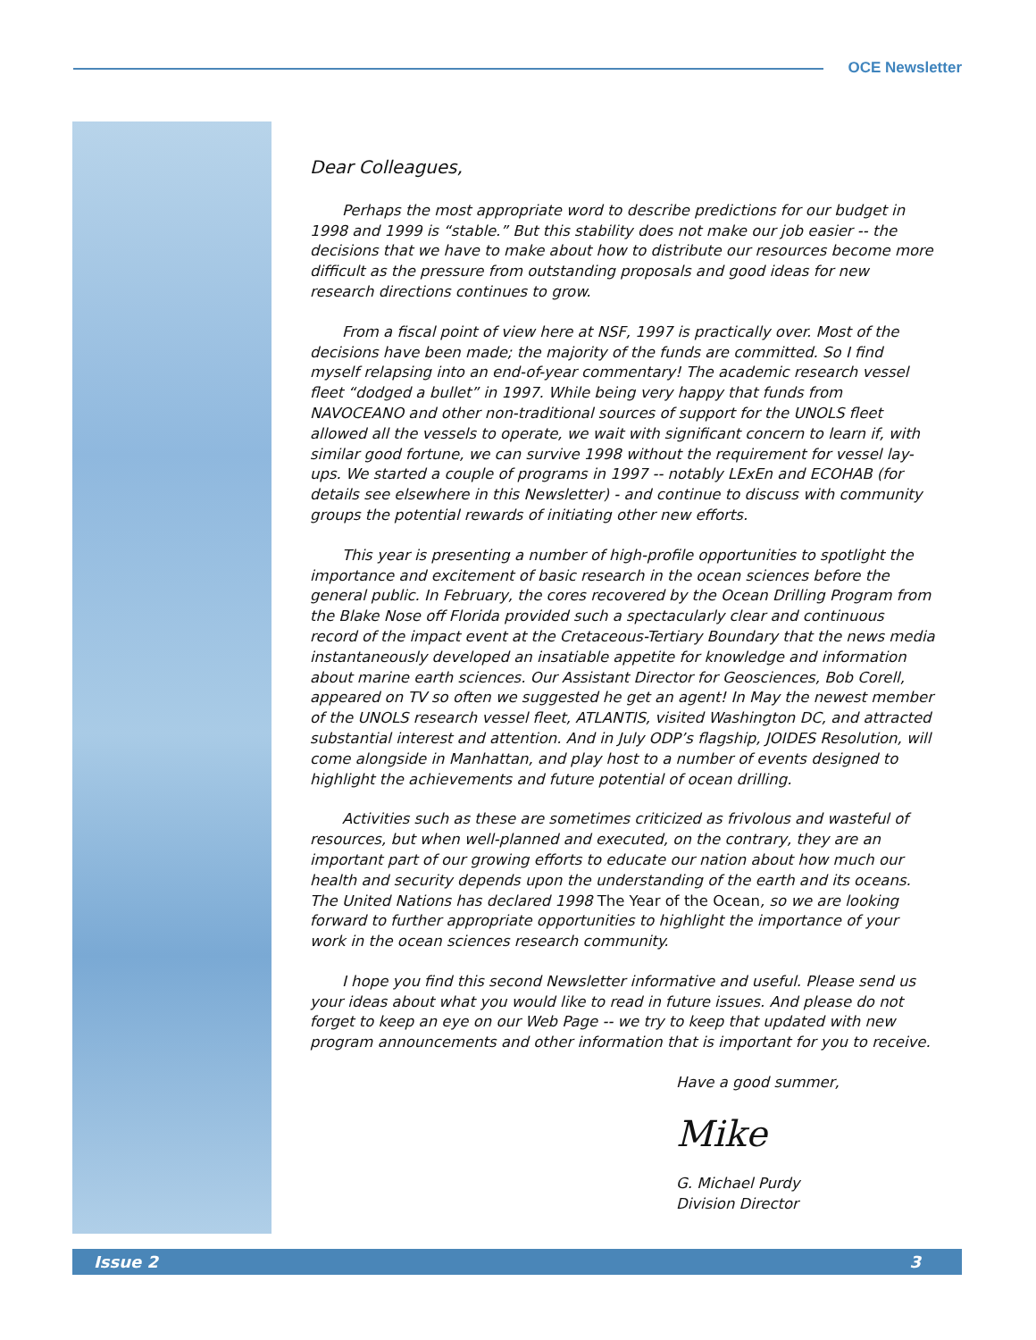OCE Newsletter
Dear Colleagues,
Perhaps the most appropriate word to describe predictions for our budget in 1998 and 1999 is “stable.” But this stability does not make our job easier -- the decisions that we have to make about how to distribute our resources become more difficult as the pressure from outstanding proposals and good ideas for new research directions continues to grow.
From a fiscal point of view here at NSF, 1997 is practically over. Most of the decisions have been made; the majority of the funds are committed. So I find myself relapsing into an end-of-year commentary! The academic research vessel fleet “dodged a bullet” in 1997. While being very happy that funds from NAVOCEANO and other non-traditional sources of support for the UNOLS fleet allowed all the vessels to operate, we wait with significant concern to learn if, with similar good fortune, we can survive 1998 without the requirement for vessel lay-ups. We started a couple of programs in 1997 -- notably LExEn and ECOHAB (for details see elsewhere in this Newsletter) - and continue to discuss with community groups the potential rewards of initiating other new efforts.
This year is presenting a number of high-profile opportunities to spotlight the importance and excitement of basic research in the ocean sciences before the general public. In February, the cores recovered by the Ocean Drilling Program from the Blake Nose off Florida provided such a spectacularly clear and continuous record of the impact event at the Cretaceous-Tertiary Boundary that the news media instantaneously developed an insatiable appetite for knowledge and information about marine earth sciences. Our Assistant Director for Geosciences, Bob Corell, appeared on TV so often we suggested he get an agent! In May the newest member of the UNOLS research vessel fleet, ATLANTIS, visited Washington DC, and attracted substantial interest and attention. And in July ODP’s flagship, JOIDES Resolution, will come alongside in Manhattan, and play host to a number of events designed to highlight the achievements and future potential of ocean drilling.
Activities such as these are sometimes criticized as frivolous and wasteful of resources, but when well-planned and executed, on the contrary, they are an important part of our growing efforts to educate our nation about how much our health and security depends upon the understanding of the earth and its oceans. The United Nations has declared 1998 The Year of the Ocean, so we are looking forward to further appropriate opportunities to highlight the importance of your work in the ocean sciences research community.
I hope you find this second Newsletter informative and useful. Please send us your ideas about what you would like to read in future issues. And please do not forget to keep an eye on our Web Page -- we try to keep that updated with new program announcements and other information that is important for you to receive.
Have a good summer,
Mike
G. Michael Purdy
Division Director
Issue 2 3